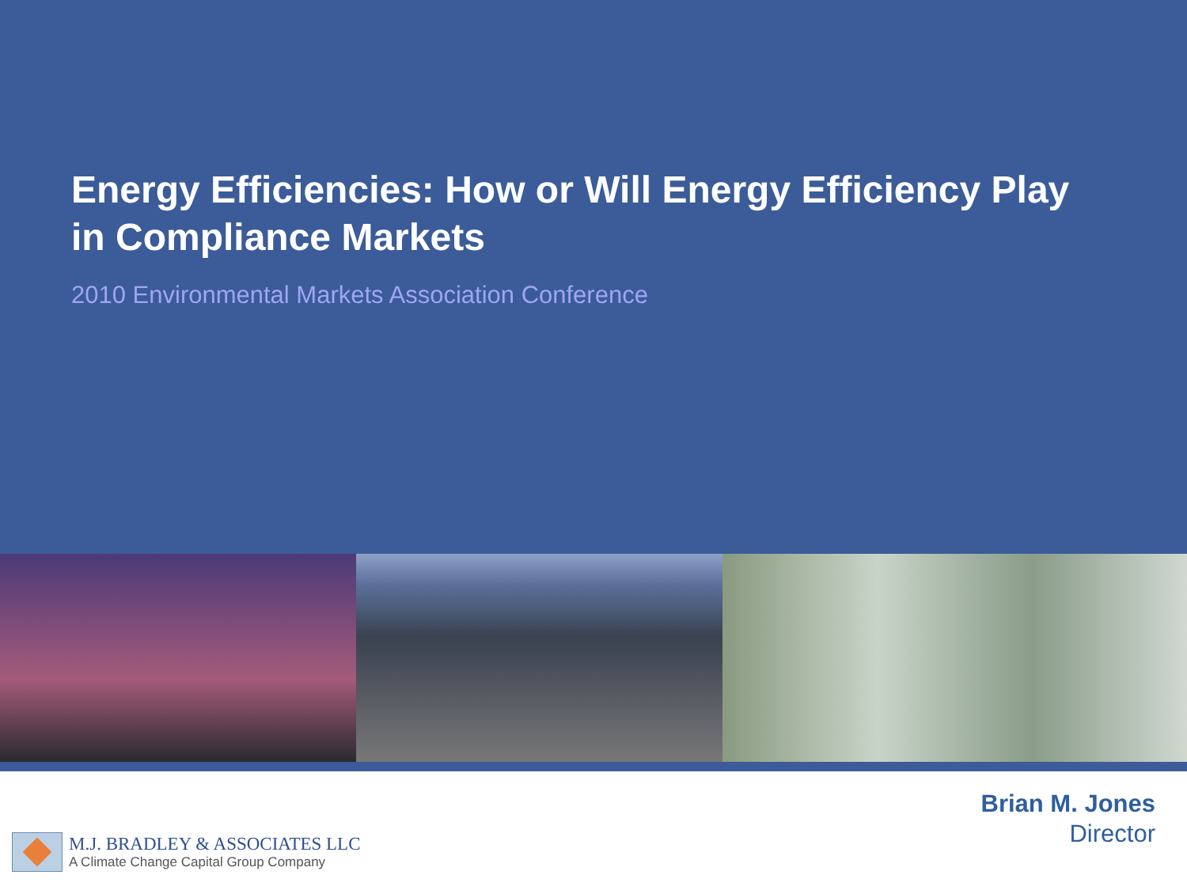Energy Efficiencies: How or Will Energy Efficiency Play in Compliance Markets
2010 Environmental Markets Association Conference
Brian M. Jones
Director
M.J. BRADLEY & ASSOCIATES LLC
A Climate Change Capital Group Company